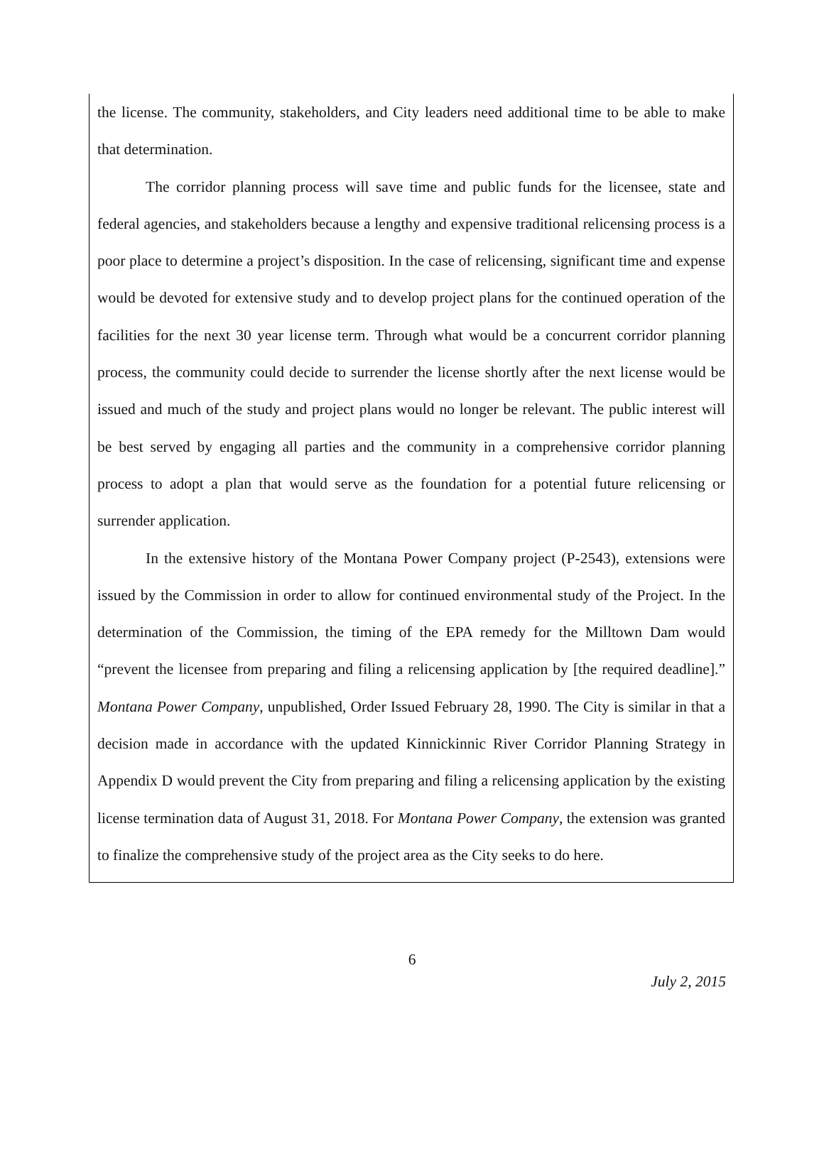the license. The community, stakeholders, and City leaders need additional time to be able to make that determination.
The corridor planning process will save time and public funds for the licensee, state and federal agencies, and stakeholders because a lengthy and expensive traditional relicensing process is a poor place to determine a project’s disposition. In the case of relicensing, significant time and expense would be devoted for extensive study and to develop project plans for the continued operation of the facilities for the next 30 year license term. Through what would be a concurrent corridor planning process, the community could decide to surrender the license shortly after the next license would be issued and much of the study and project plans would no longer be relevant. The public interest will be best served by engaging all parties and the community in a comprehensive corridor planning process to adopt a plan that would serve as the foundation for a potential future relicensing or surrender application.
In the extensive history of the Montana Power Company project (P-2543), extensions were issued by the Commission in order to allow for continued environmental study of the Project. In the determination of the Commission, the timing of the EPA remedy for the Milltown Dam would “prevent the licensee from preparing and filing a relicensing application by [the required deadline].” Montana Power Company, unpublished, Order Issued February 28, 1990. The City is similar in that a decision made in accordance with the updated Kinnickinnic River Corridor Planning Strategy in Appendix D would prevent the City from preparing and filing a relicensing application by the existing license termination data of August 31, 2018. For Montana Power Company, the extension was granted to finalize the comprehensive study of the project area as the City seeks to do here.
6
July 2, 2015